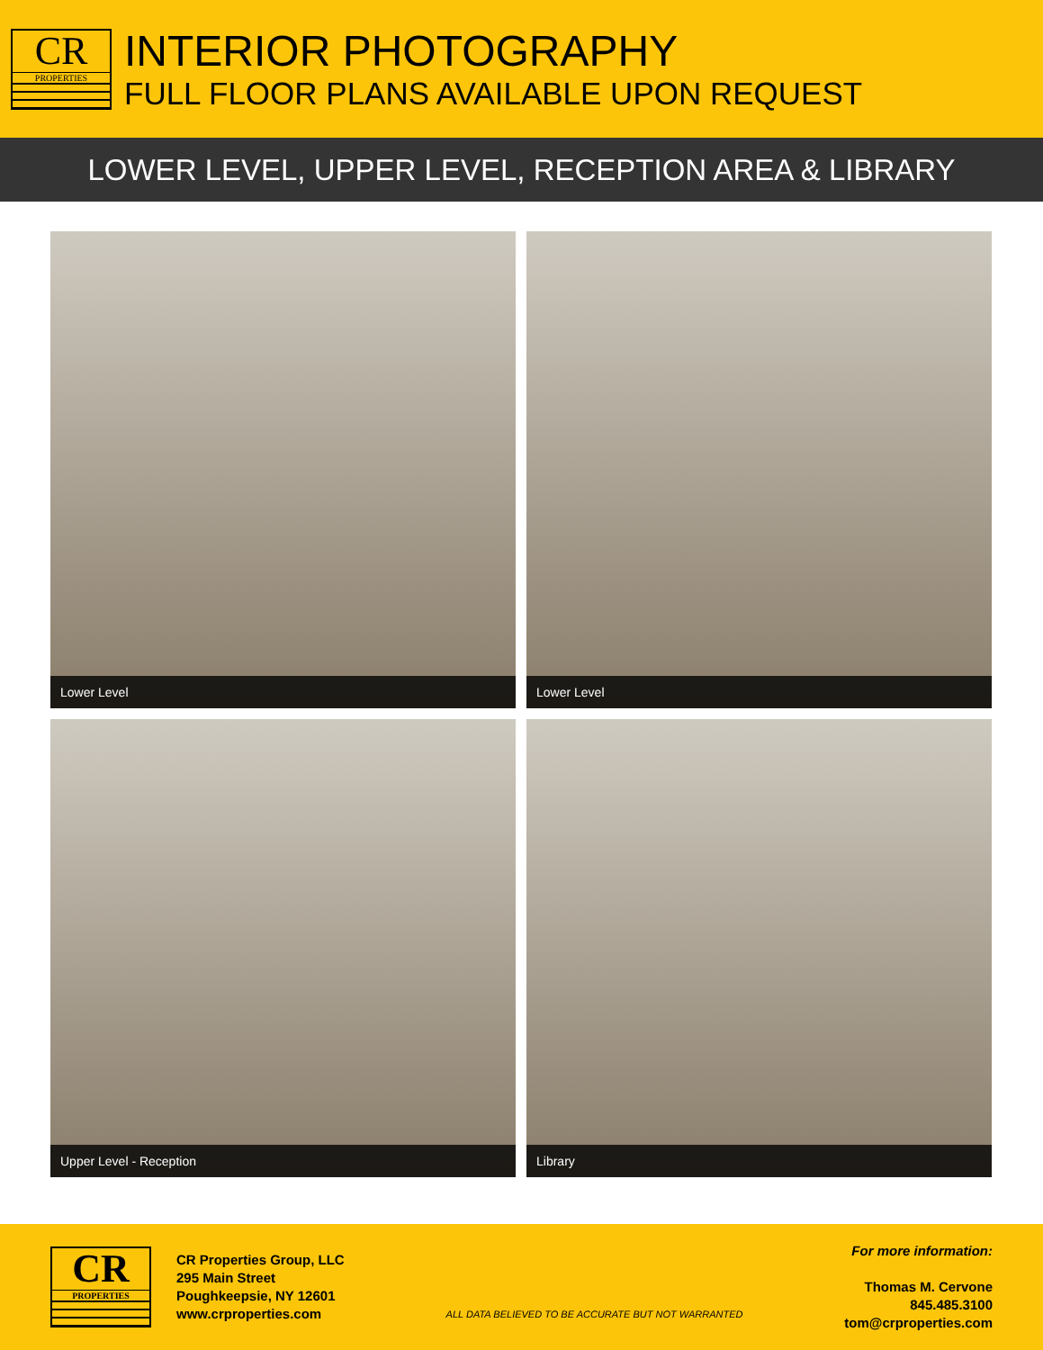CR
PROPERTIES
INTERIOR PHOTOGRAPHY
FULL FLOOR PLANS AVAILABLE UPON REQUEST
LOWER LEVEL, UPPER LEVEL, RECEPTION AREA & LIBRARY
Lower Level
Lower Level
Upper Level - Reception
Library
CR
PROPERTIES
CR Properties Group, LLC
295 Main Street
Poughkeepsie, NY 12601
www.crproperties.com
ALL DATA BELIEVED TO BE ACCURATE BUT NOT WARRANTED
For more information:
Thomas M. Cervone
845.485.3100
tom@crproperties.com